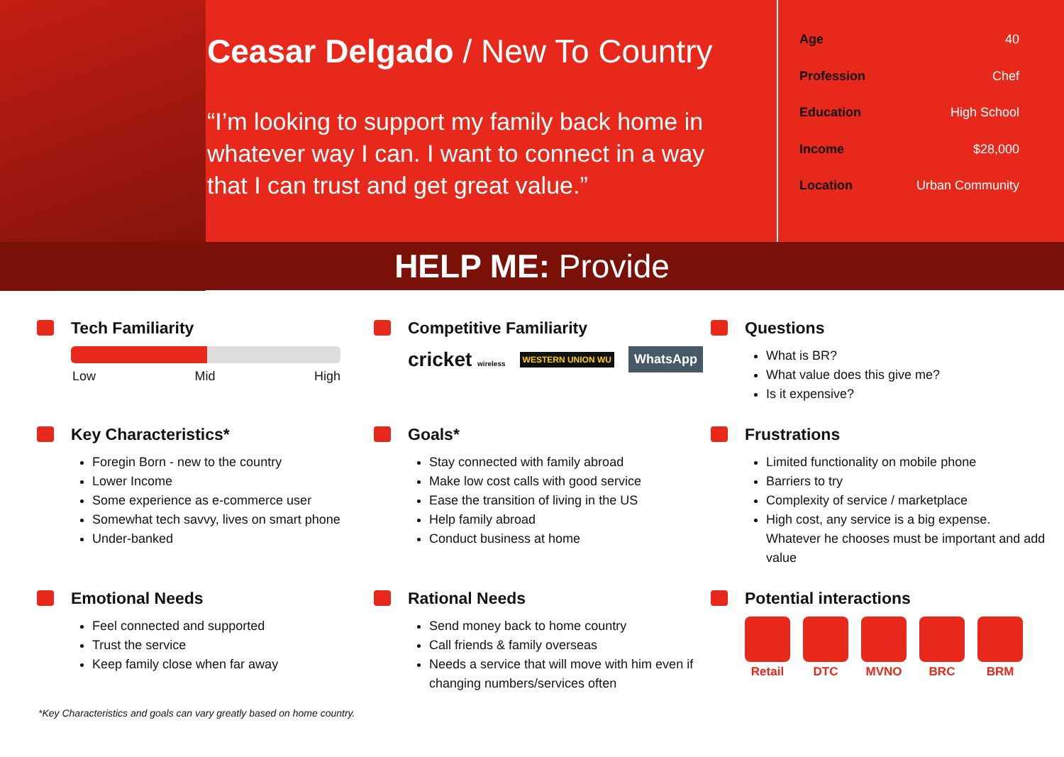Ceasar Delgado / New To Country
“I’m looking to support my family back home in whatever way I can. I want to connect in a way that I can trust and get great value.”
Age 40
Profession Chef
Education High School
Income $28,000
Location Urban Community
HELP ME: Provide
Tech Familiarity
Low Mid High
Competitive Familiarity
cricket wireless WESTERN UNION WU WhatsApp
Questions
What is BR?
What value does this give me?
Is it expensive?
Key Characteristics*
Foregin Born - new to the country
Lower Income
Some experience as e-commerce user
Somewhat tech savvy, lives on smart phone
Under-banked
Goals*
Stay connected with family abroad
Make low cost calls with good service
Ease the transition of living in the US
Help family abroad
Conduct business at home
Frustrations
Limited functionality on mobile phone
Barriers to try
Complexity of service / marketplace
High cost, any service is a big expense. Whatever he chooses must be important and add value
Emotional Needs
Feel connected and supported
Trust the service
Keep family close when far away
Rational Needs
Send money back to home country
Call friends & family overseas
Needs a service that will move with him even if changing numbers/services often
Potential interactions
Retail DTC MVNO BRC BRM
*Key Characteristics and goals can vary greatly based on home country.